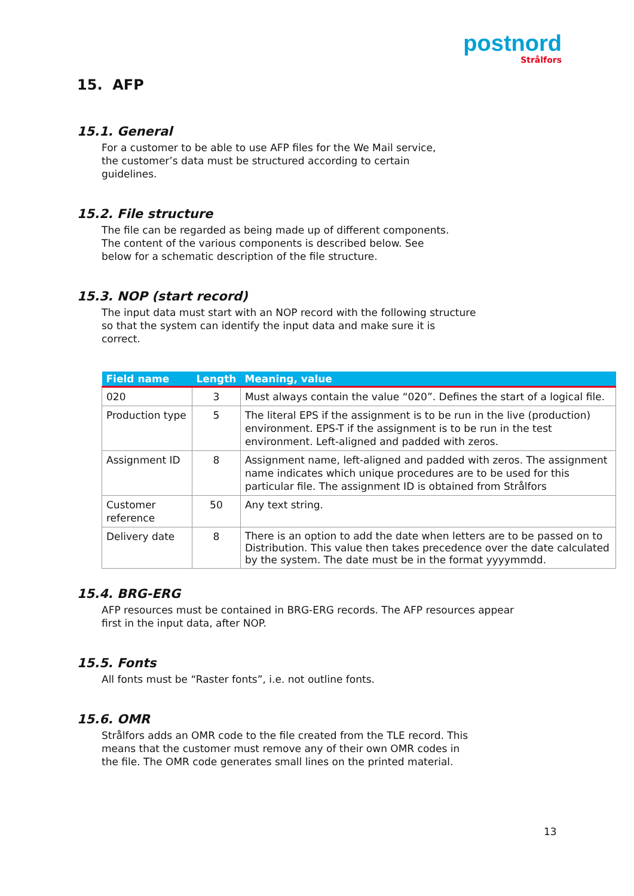postnord
Strålfors
15. AFP
15.1. General
For a customer to be able to use AFP files for the We Mail service,
the customer’s data must be structured according to certain
guidelines.
15.2. File structure
The file can be regarded as being made up of different components.
The content of the various components is described below. See
below for a schematic description of the file structure.
15.3. NOP (start record)
The input data must start with an NOP record with the following structure
so that the system can identify the input data and make sure it is
correct.
| Field name | Length | Meaning, value |
| --- | --- | --- |
| 020 | 3 | Must always contain the value “020”. Defines the start of a logical file. |
| Production type | 5 | The literal EPS if the assignment is to be run in the live (production) environment. EPS-T if the assignment is to be run in the test environment. Left-aligned and padded with zeros. |
| Assignment ID | 8 | Assignment name, left-aligned and padded with zeros. The assignment name indicates which unique procedures are to be used for this particular file. The assignment ID is obtained from Strålfors |
| Customer reference | 50 | Any text string. |
| Delivery date | 8 | There is an option to add the date when letters are to be passed on to Distribution. This value then takes precedence over the date calculated by the system. The date must be in the format yyyymmdd. |
15.4. BRG-ERG
AFP resources must be contained in BRG-ERG records. The AFP resources appear
first in the input data, after NOP.
15.5. Fonts
All fonts must be “Raster fonts”, i.e. not outline fonts.
15.6. OMR
Strålfors adds an OMR code to the file created from the TLE record. This
means that the customer must remove any of their own OMR codes in
the file. The OMR code generates small lines on the printed material.
13